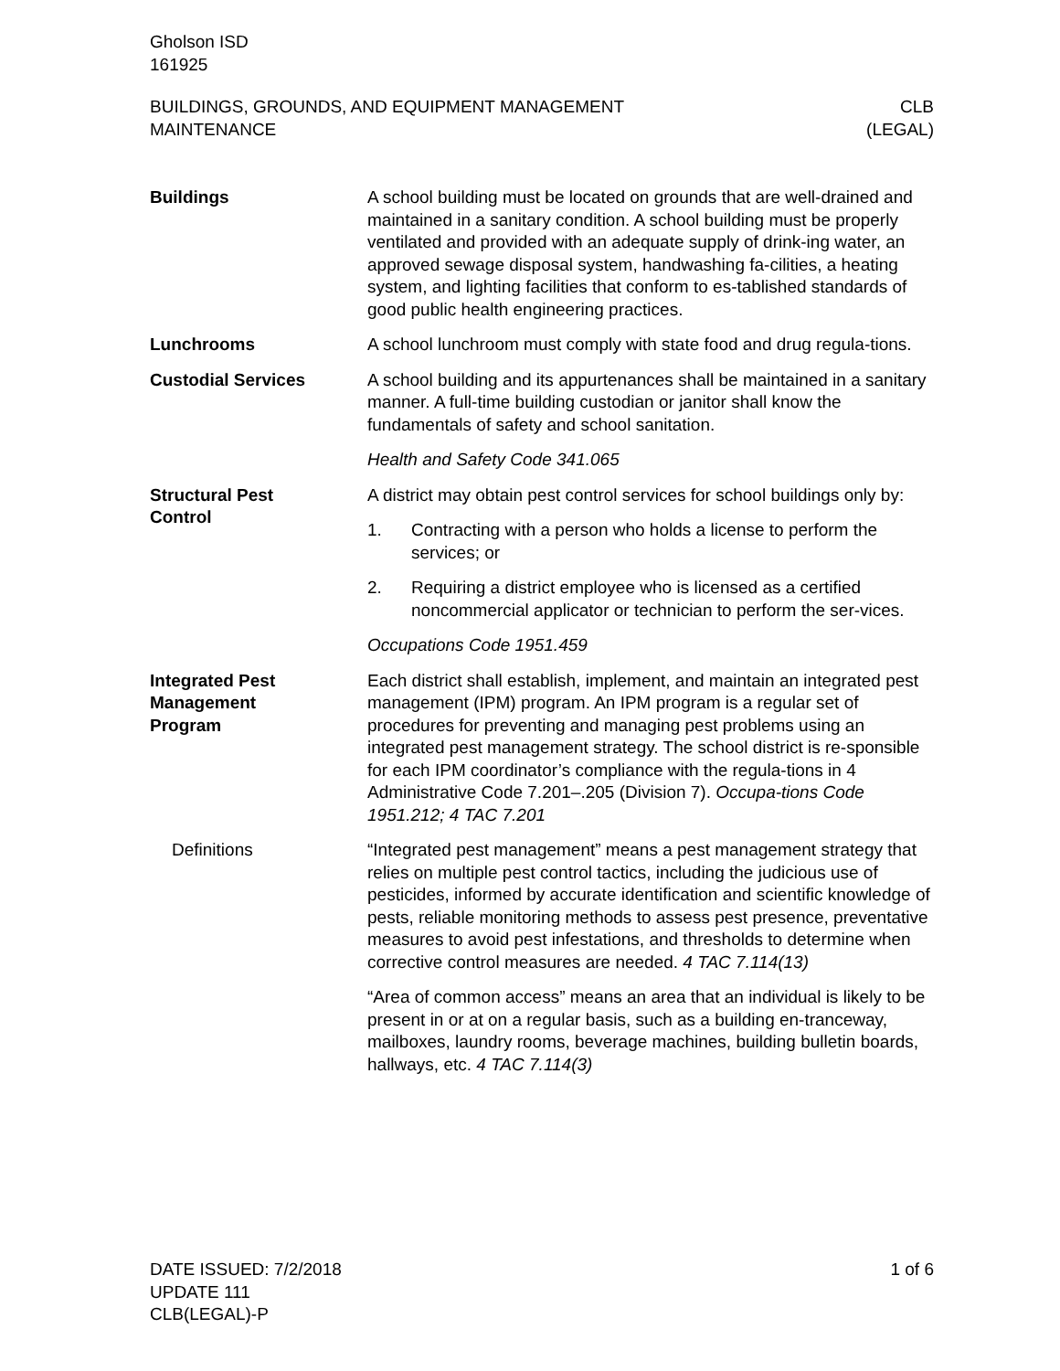Gholson ISD
161925
BUILDINGS, GROUNDS, AND EQUIPMENT MANAGEMENT
MAINTENANCE
CLB
(LEGAL)
Buildings A school building must be located on grounds that are well-drained and maintained in a sanitary condition. A school building must be properly ventilated and provided with an adequate supply of drink-ing water, an approved sewage disposal system, handwashing fa-cilities, a heating system, and lighting facilities that conform to es-tablished standards of good public health engineering practices.
Lunchrooms A school lunchroom must comply with state food and drug regula-tions.
Custodial Services A school building and its appurtenances shall be maintained in a sanitary manner. A full-time building custodian or janitor shall know the fundamentals of safety and school sanitation.
Health and Safety Code 341.065
Structural Pest
Control
A district may obtain pest control services for school buildings only by:
1. Contracting with a person who holds a license to perform the services; or
2. Requiring a district employee who is licensed as a certified noncommercial applicator or technician to perform the ser-vices.
Occupations Code 1951.459
Integrated Pest
Management
Program
Each district shall establish, implement, and maintain an integrated pest management (IPM) program. An IPM program is a regular set of procedures for preventing and managing pest problems using an integrated pest management strategy. The school district is re-sponsible for each IPM coordinator’s compliance with the regula-tions in 4 Administrative Code 7.201–.205 (Division 7). Occupa-tions Code 1951.212; 4 TAC 7.201
Definitions “Integrated pest management” means a pest management strategy that relies on multiple pest control tactics, including the judicious use of pesticides, informed by accurate identification and scientific knowledge of pests, reliable monitoring methods to assess pest presence, preventative measures to avoid pest infestations, and thresholds to determine when corrective control measures are needed. 4 TAC 7.114(13)
“Area of common access” means an area that an individual is likely to be present in or at on a regular basis, such as a building en-tranceway, mailboxes, laundry rooms, beverage machines, building bulletin boards, hallways, etc. 4 TAC 7.114(3)
DATE ISSUED: 7/2/2018
UPDATE 111
CLB(LEGAL)-P
1 of 6